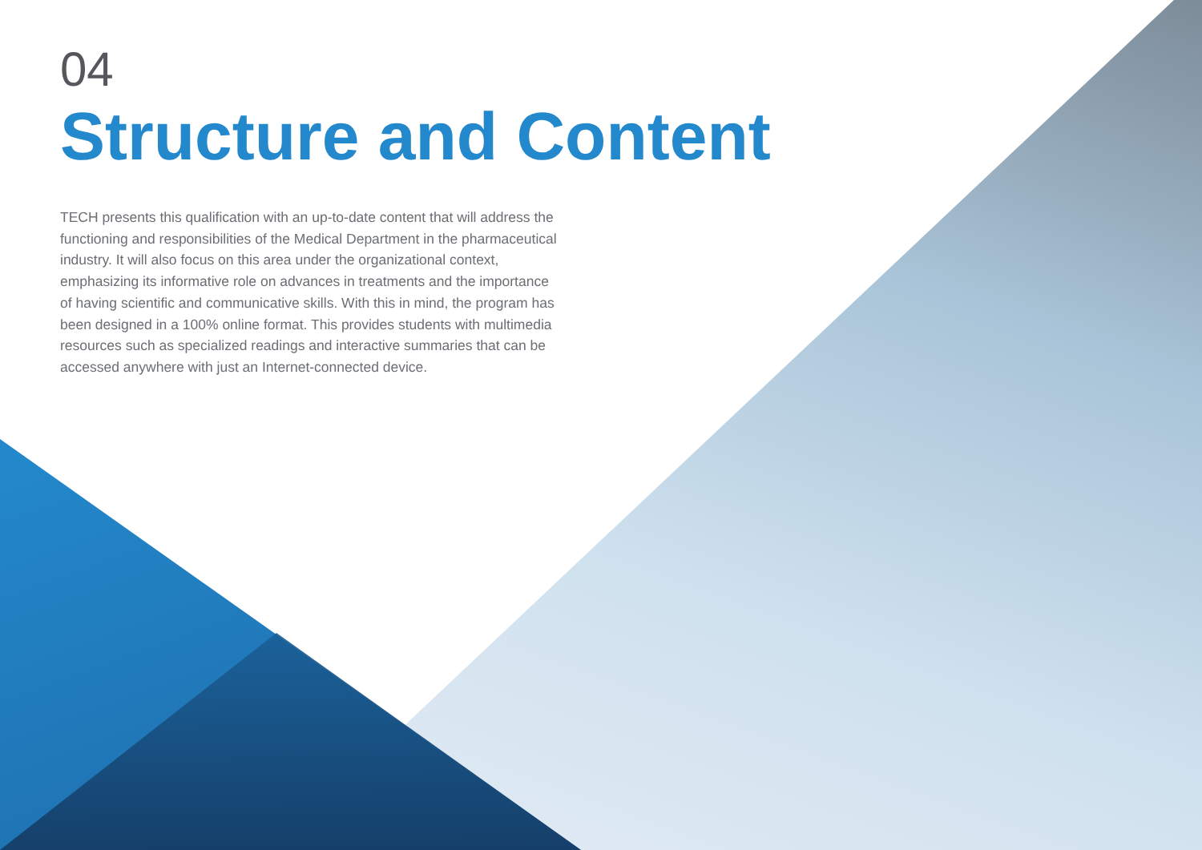04
Structure and Content
TECH presents this qualification with an up-to-date content that will address the functioning and responsibilities of the Medical Department in the pharmaceutical industry. It will also focus on this area under the organizational context, emphasizing its informative role on advances in treatments and the importance of having scientific and communicative skills. With this in mind, the program has been designed in a 100% online format. This provides students with multimedia resources such as specialized readings and interactive summaries that can be accessed anywhere with just an Internet-connected device.